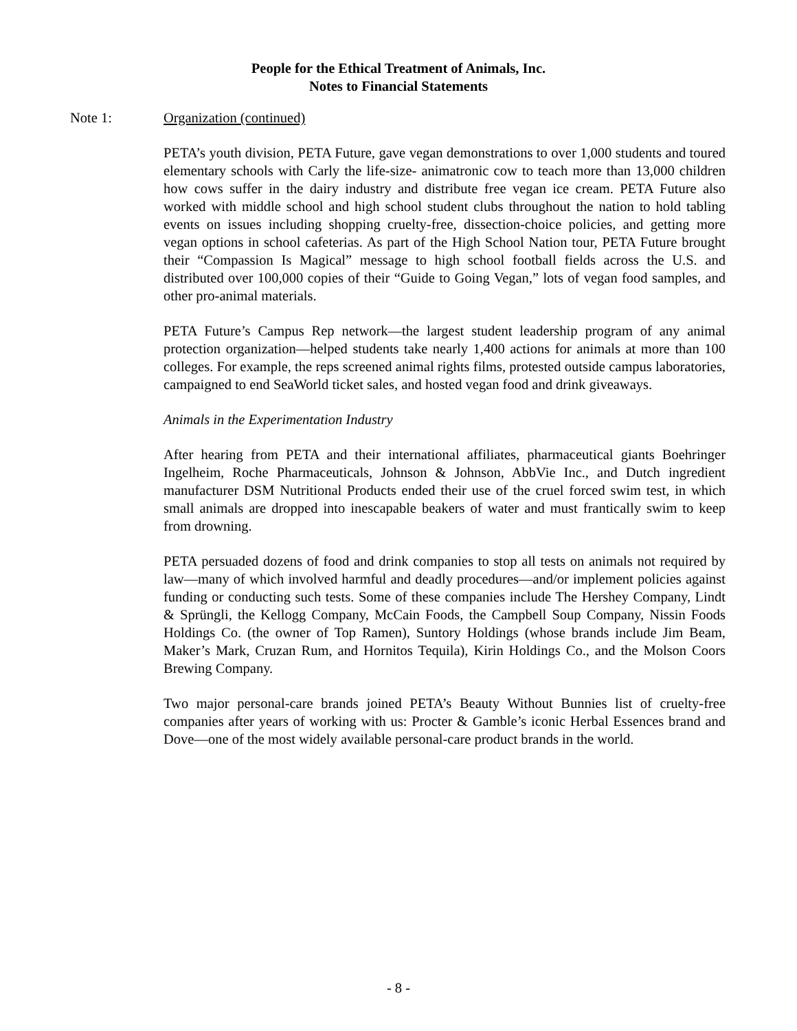People for the Ethical Treatment of Animals, Inc.
Notes to Financial Statements
Note 1: Organization (continued)
PETA’s youth division, PETA Future, gave vegan demonstrations to over 1,000 students and toured elementary schools with Carly the life-size- animatronic cow to teach more than 13,000 children how cows suffer in the dairy industry and distribute free vegan ice cream. PETA Future also worked with middle school and high school student clubs throughout the nation to hold tabling events on issues including shopping cruelty-free, dissection-choice policies, and getting more vegan options in school cafeterias. As part of the High School Nation tour, PETA Future brought their “Compassion Is Magical” message to high school football fields across the U.S. and distributed over 100,000 copies of their “Guide to Going Vegan,” lots of vegan food samples, and other pro-animal materials.
PETA Future’s Campus Rep network—the largest student leadership program of any animal protection organization—helped students take nearly 1,400 actions for animals at more than 100 colleges. For example, the reps screened animal rights films, protested outside campus laboratories, campaigned to end SeaWorld ticket sales, and hosted vegan food and drink giveaways.
Animals in the Experimentation Industry
After hearing from PETA and their international affiliates, pharmaceutical giants Boehringer Ingelheim, Roche Pharmaceuticals, Johnson & Johnson, AbbVie Inc., and Dutch ingredient manufacturer DSM Nutritional Products ended their use of the cruel forced swim test, in which small animals are dropped into inescapable beakers of water and must frantically swim to keep from drowning.
PETA persuaded dozens of food and drink companies to stop all tests on animals not required by law—many of which involved harmful and deadly procedures—and/or implement policies against funding or conducting such tests. Some of these companies include The Hershey Company, Lindt & Sprüngli, the Kellogg Company, McCain Foods, the Campbell Soup Company, Nissin Foods Holdings Co. (the owner of Top Ramen), Suntory Holdings (whose brands include Jim Beam, Maker’s Mark, Cruzan Rum, and Hornitos Tequila), Kirin Holdings Co., and the Molson Coors Brewing Company.
Two major personal-care brands joined PETA’s Beauty Without Bunnies list of cruelty-free companies after years of working with us: Procter & Gamble’s iconic Herbal Essences brand and Dove—one of the most widely available personal-care product brands in the world.
- 8 -